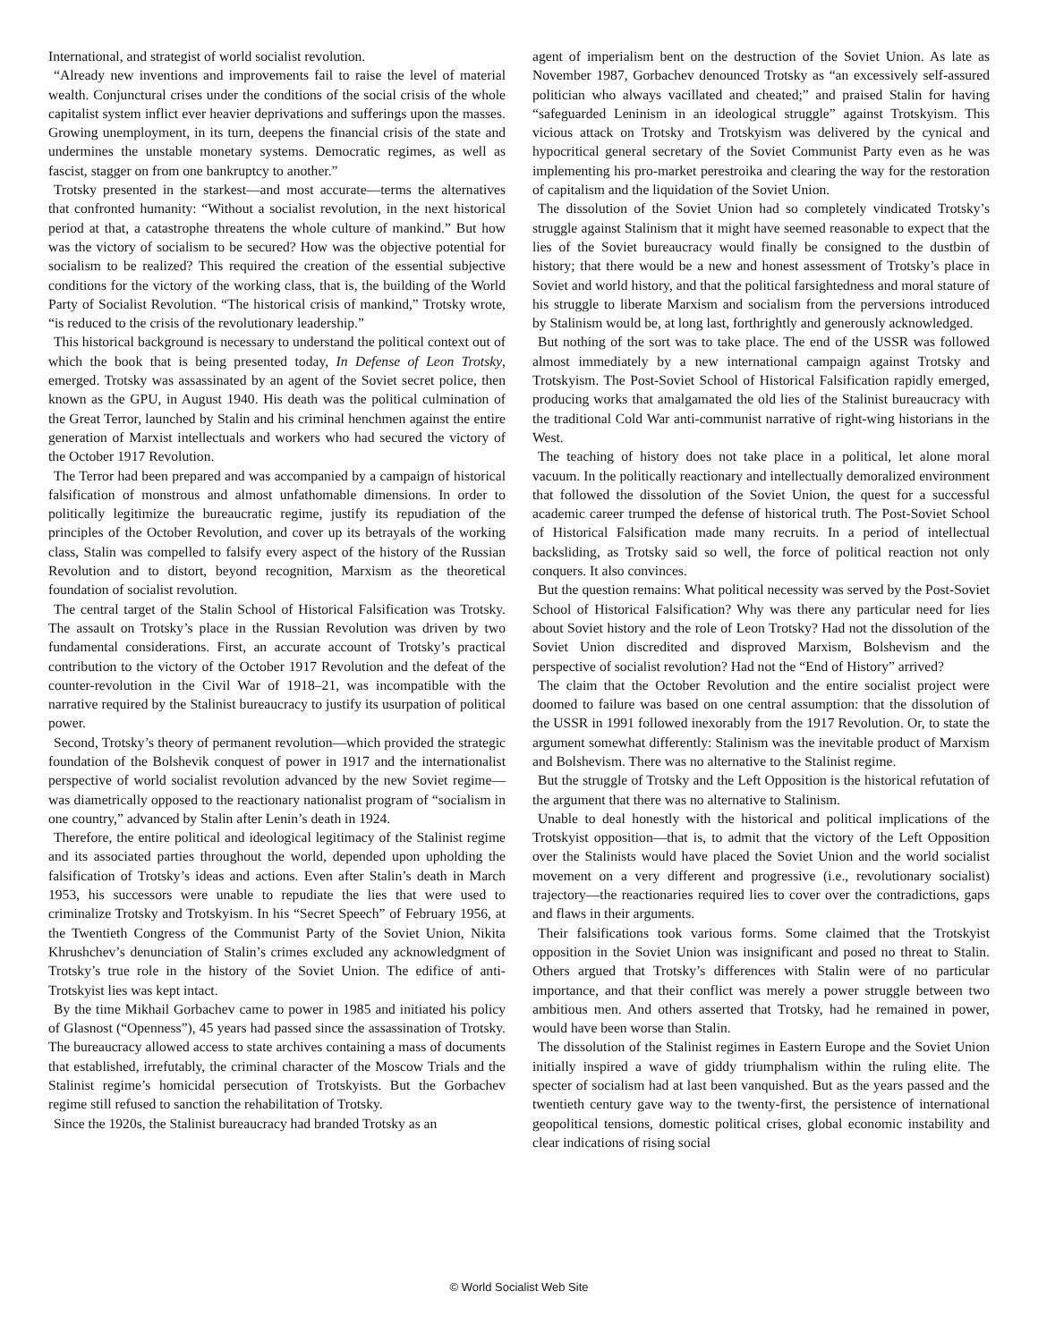International, and strategist of world socialist revolution.
“Already new inventions and improvements fail to raise the level of material wealth. Conjunctural crises under the conditions of the social crisis of the whole capitalist system inflict ever heavier deprivations and sufferings upon the masses. Growing unemployment, in its turn, deepens the financial crisis of the state and undermines the unstable monetary systems. Democratic regimes, as well as fascist, stagger on from one bankruptcy to another.”
Trotsky presented in the starkest—and most accurate—terms the alternatives that confronted humanity: “Without a socialist revolution, in the next historical period at that, a catastrophe threatens the whole culture of mankind.” But how was the victory of socialism to be secured? How was the objective potential for socialism to be realized? This required the creation of the essential subjective conditions for the victory of the working class, that is, the building of the World Party of Socialist Revolution. “The historical crisis of mankind,” Trotsky wrote, “is reduced to the crisis of the revolutionary leadership.”
This historical background is necessary to understand the political context out of which the book that is being presented today, In Defense of Leon Trotsky, emerged. Trotsky was assassinated by an agent of the Soviet secret police, then known as the GPU, in August 1940. His death was the political culmination of the Great Terror, launched by Stalin and his criminal henchmen against the entire generation of Marxist intellectuals and workers who had secured the victory of the October 1917 Revolution.
The Terror had been prepared and was accompanied by a campaign of historical falsification of monstrous and almost unfathomable dimensions. In order to politically legitimize the bureaucratic regime, justify its repudiation of the principles of the October Revolution, and cover up its betrayals of the working class, Stalin was compelled to falsify every aspect of the history of the Russian Revolution and to distort, beyond recognition, Marxism as the theoretical foundation of socialist revolution.
The central target of the Stalin School of Historical Falsification was Trotsky. The assault on Trotsky’s place in the Russian Revolution was driven by two fundamental considerations. First, an accurate account of Trotsky’s practical contribution to the victory of the October 1917 Revolution and the defeat of the counter-revolution in the Civil War of 1918–21, was incompatible with the narrative required by the Stalinist bureaucracy to justify its usurpation of political power.
Second, Trotsky’s theory of permanent revolution—which provided the strategic foundation of the Bolshevik conquest of power in 1917 and the internationalist perspective of world socialist revolution advanced by the new Soviet regime—was diametrically opposed to the reactionary nationalist program of “socialism in one country,” advanced by Stalin after Lenin’s death in 1924.
Therefore, the entire political and ideological legitimacy of the Stalinist regime and its associated parties throughout the world, depended upon upholding the falsification of Trotsky’s ideas and actions. Even after Stalin’s death in March 1953, his successors were unable to repudiate the lies that were used to criminalize Trotsky and Trotskyism. In his “Secret Speech” of February 1956, at the Twentieth Congress of the Communist Party of the Soviet Union, Nikita Khrushchev’s denunciation of Stalin’s crimes excluded any acknowledgment of Trotsky’s true role in the history of the Soviet Union. The edifice of anti-Trotskyist lies was kept intact.
By the time Mikhail Gorbachev came to power in 1985 and initiated his policy of Glasnost (“Openness”), 45 years had passed since the assassination of Trotsky. The bureaucracy allowed access to state archives containing a mass of documents that established, irrefutably, the criminal character of the Moscow Trials and the Stalinist regime’s homicidal persecution of Trotskyists. But the Gorbachev regime still refused to sanction the rehabilitation of Trotsky.
Since the 1920s, the Stalinist bureaucracy had branded Trotsky as an
agent of imperialism bent on the destruction of the Soviet Union. As late as November 1987, Gorbachev denounced Trotsky as “an excessively self-assured politician who always vacillated and cheated;” and praised Stalin for having “safeguarded Leninism in an ideological struggle” against Trotskyism. This vicious attack on Trotsky and Trotskyism was delivered by the cynical and hypocritical general secretary of the Soviet Communist Party even as he was implementing his pro-market perestroika and clearing the way for the restoration of capitalism and the liquidation of the Soviet Union.
The dissolution of the Soviet Union had so completely vindicated Trotsky’s struggle against Stalinism that it might have seemed reasonable to expect that the lies of the Soviet bureaucracy would finally be consigned to the dustbin of history; that there would be a new and honest assessment of Trotsky’s place in Soviet and world history, and that the political farsightedness and moral stature of his struggle to liberate Marxism and socialism from the perversions introduced by Stalinism would be, at long last, forthrightly and generously acknowledged.
But nothing of the sort was to take place. The end of the USSR was followed almost immediately by a new international campaign against Trotsky and Trotskyism. The Post-Soviet School of Historical Falsification rapidly emerged, producing works that amalgamated the old lies of the Stalinist bureaucracy with the traditional Cold War anti-communist narrative of right-wing historians in the West.
The teaching of history does not take place in a political, let alone moral vacuum. In the politically reactionary and intellectually demoralized environment that followed the dissolution of the Soviet Union, the quest for a successful academic career trumped the defense of historical truth. The Post-Soviet School of Historical Falsification made many recruits. In a period of intellectual backsliding, as Trotsky said so well, the force of political reaction not only conquers. It also convinces.
But the question remains: What political necessity was served by the Post-Soviet School of Historical Falsification? Why was there any particular need for lies about Soviet history and the role of Leon Trotsky? Had not the dissolution of the Soviet Union discredited and disproved Marxism, Bolshevism and the perspective of socialist revolution? Had not the “End of History” arrived?
The claim that the October Revolution and the entire socialist project were doomed to failure was based on one central assumption: that the dissolution of the USSR in 1991 followed inexorably from the 1917 Revolution. Or, to state the argument somewhat differently: Stalinism was the inevitable product of Marxism and Bolshevism. There was no alternative to the Stalinist regime.
But the struggle of Trotsky and the Left Opposition is the historical refutation of the argument that there was no alternative to Stalinism.
Unable to deal honestly with the historical and political implications of the Trotskyist opposition—that is, to admit that the victory of the Left Opposition over the Stalinists would have placed the Soviet Union and the world socialist movement on a very different and progressive (i.e., revolutionary socialist) trajectory—the reactionaries required lies to cover over the contradictions, gaps and flaws in their arguments.
Their falsifications took various forms. Some claimed that the Trotskyist opposition in the Soviet Union was insignificant and posed no threat to Stalin. Others argued that Trotsky’s differences with Stalin were of no particular importance, and that their conflict was merely a power struggle between two ambitious men. And others asserted that Trotsky, had he remained in power, would have been worse than Stalin.
The dissolution of the Stalinist regimes in Eastern Europe and the Soviet Union initially inspired a wave of giddy triumphalism within the ruling elite. The specter of socialism had at last been vanquished. But as the years passed and the twentieth century gave way to the twenty-first, the persistence of international geopolitical tensions, domestic political crises, global economic instability and clear indications of rising social
© World Socialist Web Site